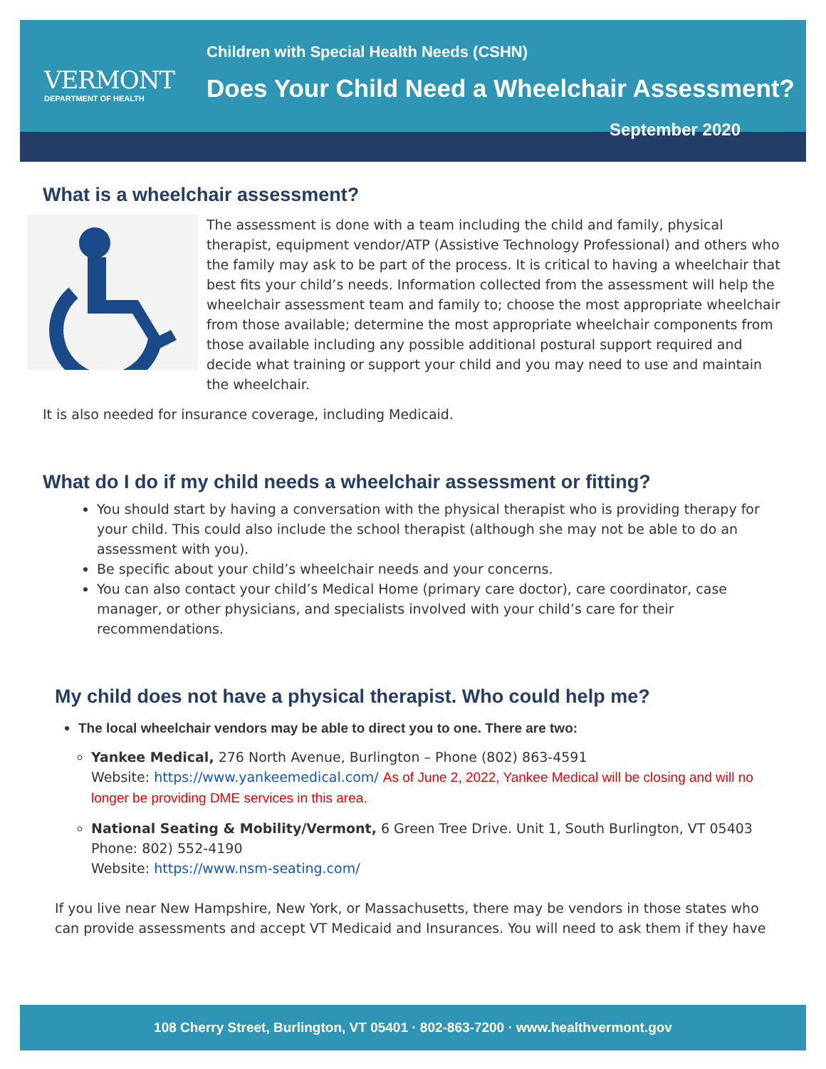VERMONT
DEPARTMENT OF HEALTH
Children with Special Health Needs (CSHN)
Does Your Child Need a Wheelchair Assessment?
September 2020
What is a wheelchair assessment?
The assessment is done with a team including the child and family, physical therapist, equipment vendor/ATP (Assistive Technology Professional) and others who the family may ask to be part of the process. It is critical to having a wheelchair that best fits your child’s needs. Information collected from the assessment will help the wheelchair assessment team and family to; choose the most appropriate wheelchair from those available; determine the most appropriate wheelchair components from those available including any possible additional postural support required and decide what training or support your child and you may need to use and maintain the wheelchair.
It is also needed for insurance coverage, including Medicaid.
What do I do if my child needs a wheelchair assessment or fitting?
You should start by having a conversation with the physical therapist who is providing therapy for your child. This could also include the school therapist (although she may not be able to do an assessment with you).
Be specific about your child’s wheelchair needs and your concerns.
You can also contact your child’s Medical Home (primary care doctor), care coordinator, case manager, or other physicians, and specialists involved with your child’s care for their recommendations.
My child does not have a physical therapist. Who could help me?
The local wheelchair vendors may be able to direct you to one. There are two:
Yankee Medical, 276 North Avenue, Burlington – Phone (802) 863-4591
Website: https://www.yankeemedical.com/ As of June 2, 2022, Yankee Medical will be closing and will no longer be providing DME services in this area.
National Seating & Mobility/Vermont, 6 Green Tree Drive. Unit 1, South Burlington, VT 05403
Phone: 802) 552-4190
Website: https://www.nsm-seating.com/
If you live near New Hampshire, New York, or Massachusetts, there may be vendors in those states who can provide assessments and accept VT Medicaid and Insurances. You will need to ask them if they have
108 Cherry Street, Burlington, VT 05401 · 802-863-7200 · www.healthvermont.gov